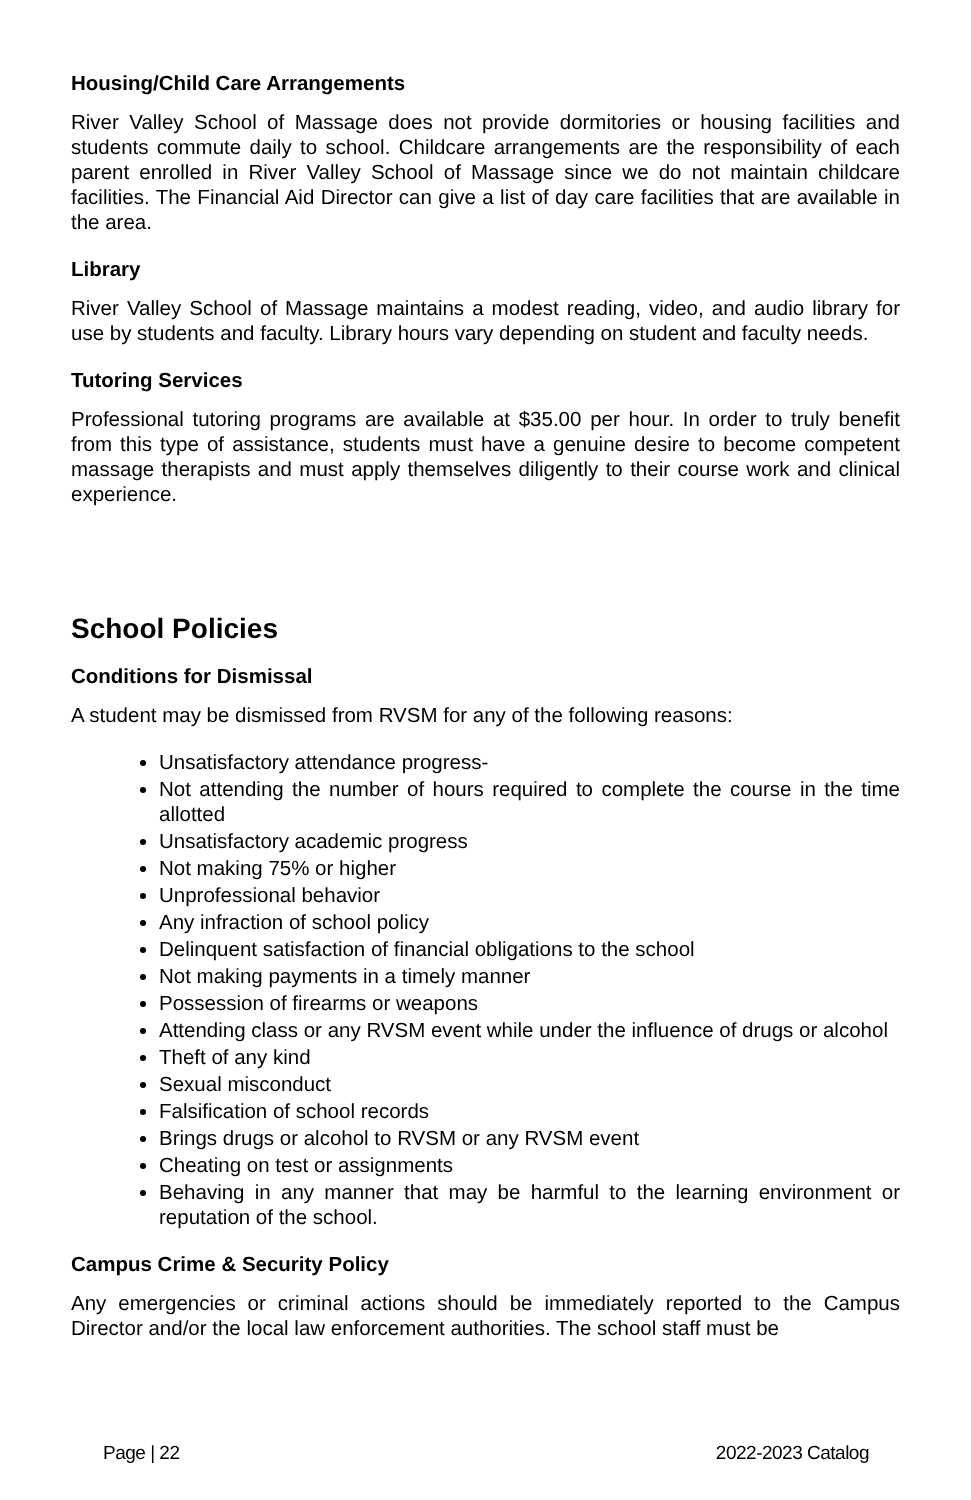Housing/Child Care Arrangements
River Valley School of Massage does not provide dormitories or housing facilities and students commute daily to school. Childcare arrangements are the responsibility of each parent enrolled in River Valley School of Massage since we do not maintain childcare facilities. The Financial Aid Director can give a list of day care facilities that are available in the area.
Library
River Valley School of Massage maintains a modest reading, video, and audio library for use by students and faculty. Library hours vary depending on student and faculty needs.
Tutoring Services
Professional tutoring programs are available at $35.00 per hour. In order to truly benefit from this type of assistance, students must have a genuine desire to become competent massage therapists and must apply themselves diligently to their course work and clinical experience.
School Policies
Conditions for Dismissal
A student may be dismissed from RVSM for any of the following reasons:
Unsatisfactory attendance progress-
Not attending the number of hours required to complete the course in the time allotted
Unsatisfactory academic progress
Not making 75% or higher
Unprofessional behavior
Any infraction of school policy
Delinquent satisfaction of financial obligations to the school
Not making payments in a timely manner
Possession of firearms or weapons
Attending class or any RVSM event while under the influence of drugs or alcohol
Theft of any kind
Sexual misconduct
Falsification of school records
Brings drugs or alcohol to RVSM or any RVSM event
Cheating on test or assignments
Behaving in any manner that may be harmful to the learning environment or reputation of the school.
Campus Crime & Security Policy
Any emergencies or criminal actions should be immediately reported to the Campus Director and/or the local law enforcement authorities. The school staff must be
Page | 22 2022-2023 Catalog